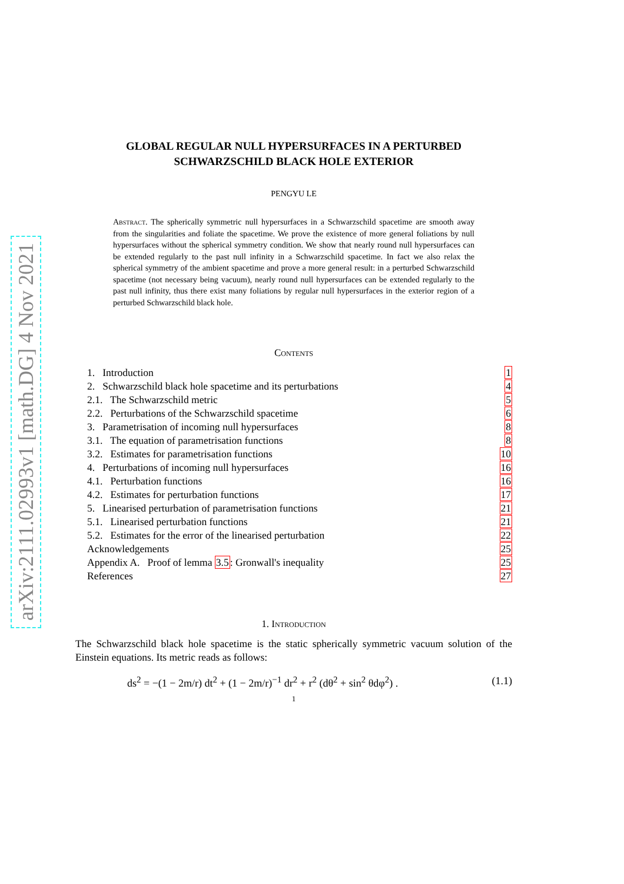arXiv:2111.02993v1 [math.DG] 4 Nov 2021
GLOBAL REGULAR NULL HYPERSURFACES IN A PERTURBED SCHWARZSCHILD BLACK HOLE EXTERIOR
PENGYU LE
Abstract. The spherically symmetric null hypersurfaces in a Schwarzschild spacetime are smooth away from the singularities and foliate the spacetime. We prove the existence of more general foliations by null hypersurfaces without the spherical symmetry condition. We show that nearly round null hypersurfaces can be extended regularly to the past null infinity in a Schwarzschild spacetime. In fact we also relax the spherical symmetry of the ambient spacetime and prove a more general result: in a perturbed Schwarzschild spacetime (not necessary being vacuum), nearly round null hypersurfaces can be extended regularly to the past null infinity, thus there exist many foliations by regular null hypersurfaces in the exterior region of a perturbed Schwarzschild black hole.
Contents
| 1. Introduction | 1 |
| 2. Schwarzschild black hole spacetime and its perturbations | 4 |
| 2.1. The Schwarzschild metric | 5 |
| 2.2. Perturbations of the Schwarzschild spacetime | 6 |
| 3. Parametrisation of incoming null hypersurfaces | 8 |
| 3.1. The equation of parametrisation functions | 8 |
| 3.2. Estimates for parametrisation functions | 10 |
| 4. Perturbations of incoming null hypersurfaces | 16 |
| 4.1. Perturbation functions | 16 |
| 4.2. Estimates for perturbation functions | 17 |
| 5. Linearised perturbation of parametrisation functions | 21 |
| 5.1. Linearised perturbation functions | 21 |
| 5.2. Estimates for the error of the linearised perturbation | 22 |
| Acknowledgements | 25 |
| Appendix A. Proof of lemma 3.5 : Gronwall's inequality | 25 |
| References | 27 |
1. Introduction
The Schwarzschild black hole spacetime is the static spherically symmetric vacuum solution of the Einstein equations. Its metric reads as follows:
ds<sup>2</sup> = −(1 − 2m/r) dt<sup>2</sup> + (1 − 2m/r)<sup>−1</sup> dr<sup>2</sup> + r<sup>2</sup> (dθ<sup>2</sup> + sin<sup>2</sup> θdφ<sup>2</sup>) . (1.1)
1